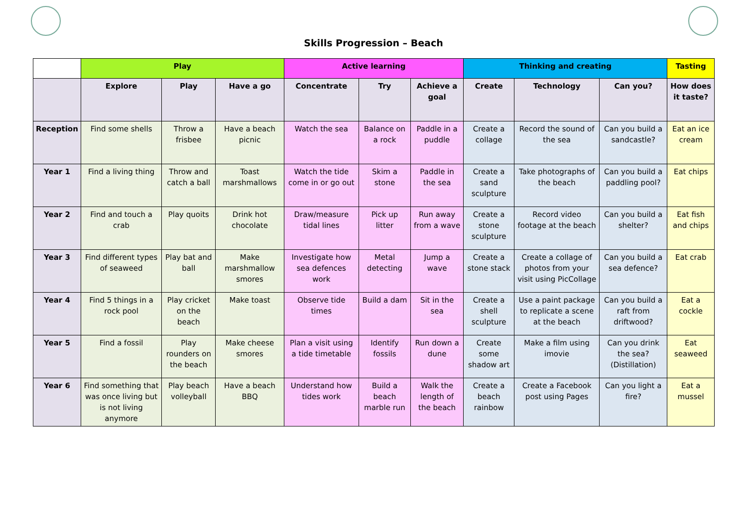Skills Progression – Beach
| | Play | | | Active learning | | | Thinking and creating | | | Tasting |
| --- | --- | --- | --- | --- | --- | --- | --- | --- | --- | --- |
| | Explore | Play | Have a go | Concentrate | Try | Achieve a goal | Create | Technology | Can you? | How does it taste? |
| Reception | Find some shells | Throw a frisbee | Have a beach picnic | Watch the sea | Balance on a rock | Paddle in a puddle | Create a collage | Record the sound of the sea | Can you build a sandcastle? | Eat an ice cream |
| Year 1 | Find a living thing | Throw and catch a ball | Toast marshmallows | Watch the tide come in or go out | Skim a stone | Paddle in the sea | Create a sand sculpture | Take photographs of the beach | Can you build a paddling pool? | Eat chips |
| Year 2 | Find and touch a crab | Play quoits | Drink hot chocolate | Draw/measure tidal lines | Pick up litter | Run away from a wave | Create a stone sculpture | Record video footage at the beach | Can you build a shelter? | Eat fish and chips |
| Year 3 | Find different types of seaweed | Play bat and ball | Make marshmallow smores | Investigate how sea defences work | Metal detecting | Jump a wave | Create a stone stack | Create a collage of photos from your visit using PicCollage | Can you build a sea defence? | Eat crab |
| Year 4 | Find 5 things in a rock pool | Play cricket on the beach | Make toast | Observe tide times | Build a dam | Sit in the sea | Create a shell sculpture | Use a paint package to replicate a scene at the beach | Can you build a raft from driftwood? | Eat a cockle |
| Year 5 | Find a fossil | Play rounders on the beach | Make cheese smores | Plan a visit using a tide timetable | Identify fossils | Run down a dune | Create some shadow art | Make a film using imovie | Can you drink the sea? (Distillation) | Eat seaweed |
| Year 6 | Find something that was once living but is not living anymore | Play beach volleyball | Have a beach BBQ | Understand how tides work | Build a beach marble run | Walk the length of the beach | Create a beach rainbow | Create a Facebook post using Pages | Can you light a fire? | Eat a mussel |